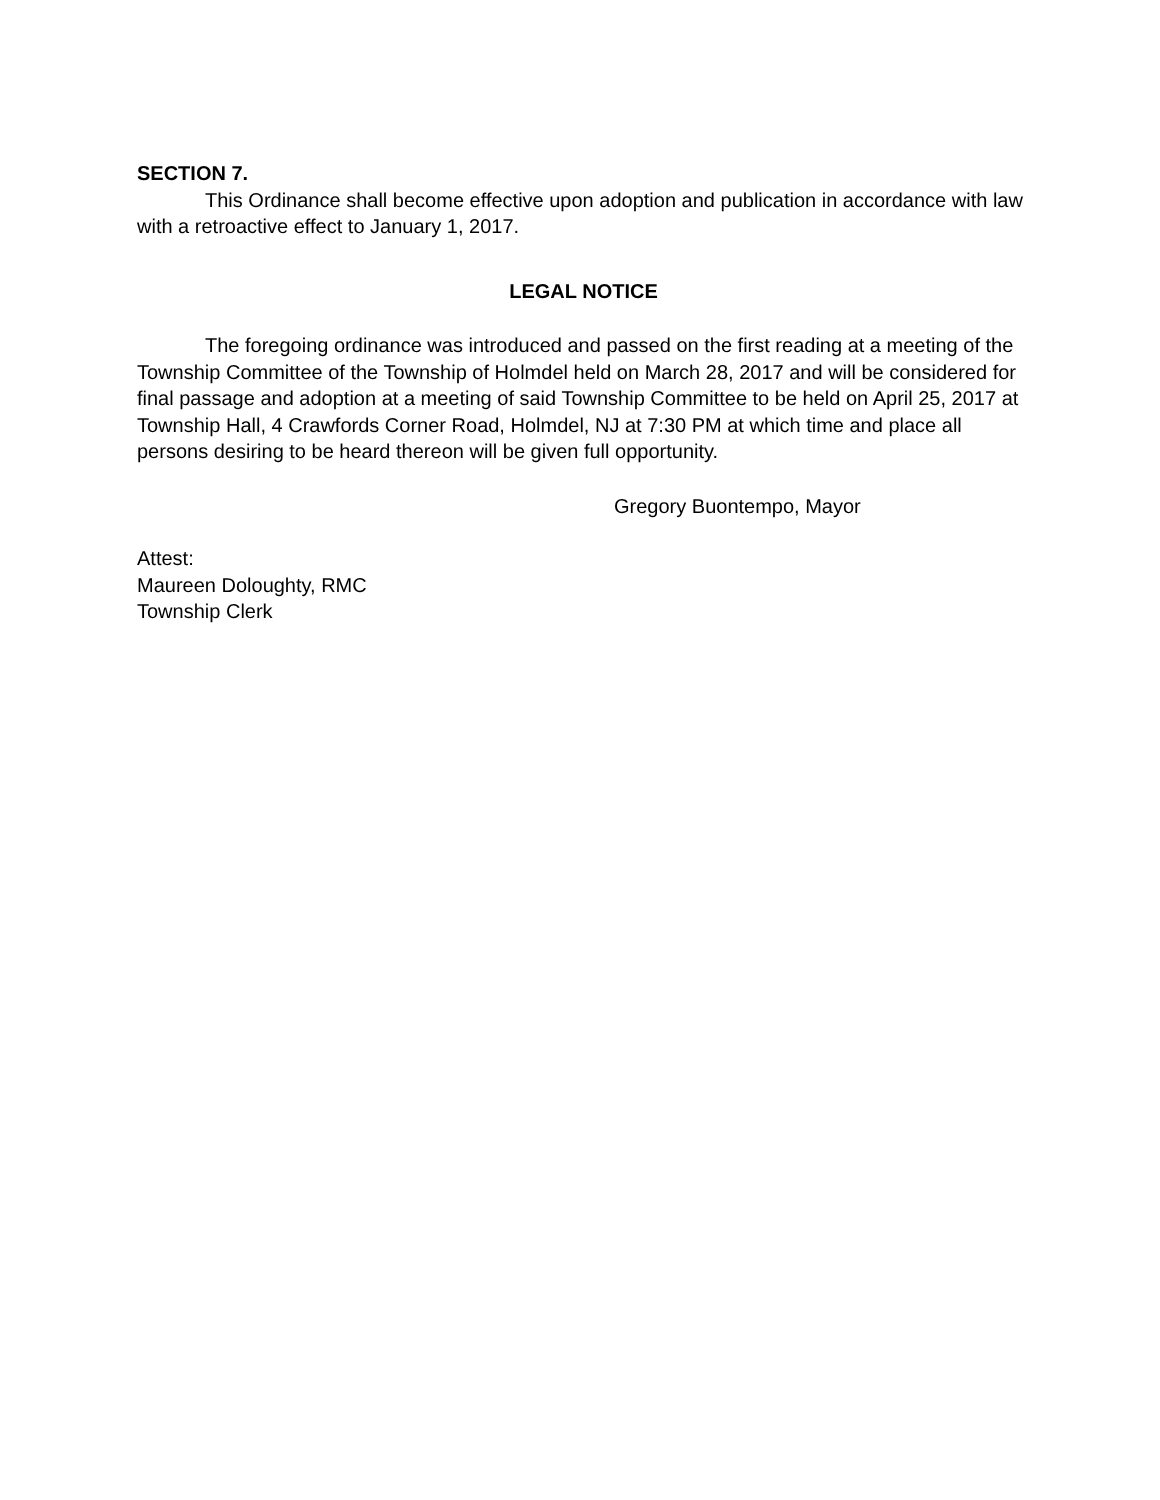SECTION 7.
This Ordinance shall become effective upon adoption and publication in accordance with law with a retroactive effect to January 1, 2017.
LEGAL NOTICE
The foregoing ordinance was introduced and passed on the first reading at a meeting of the Township Committee of the Township of Holmdel held on March 28, 2017 and will be considered for final passage and adoption at a meeting of said Township Committee to be held on April 25, 2017 at Township Hall, 4 Crawfords Corner Road, Holmdel, NJ at 7:30 PM at which time and place all persons desiring to be heard thereon will be given full opportunity.
Gregory Buontempo, Mayor
Attest:
Maureen Doloughty, RMC
Township Clerk